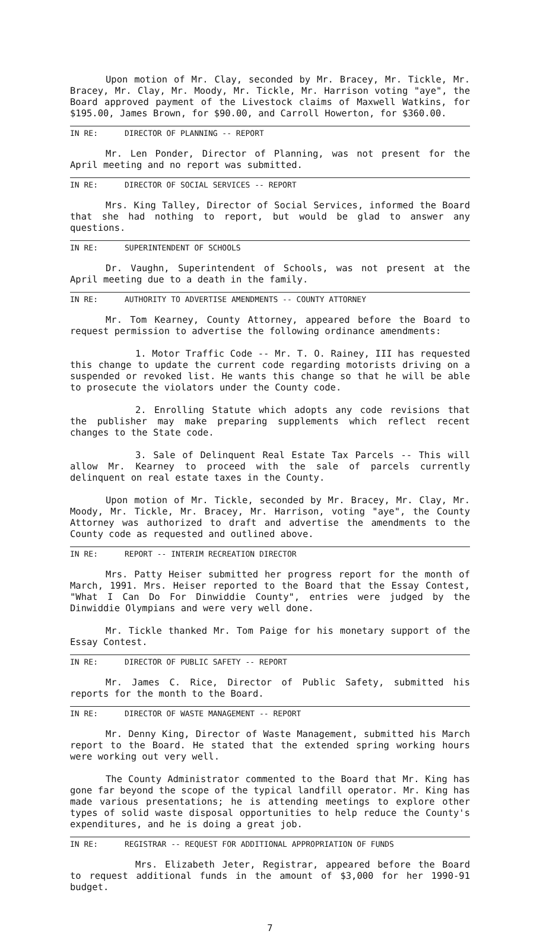Upon motion of Mr. Clay, seconded by Mr. Bracey, Mr. Tickle, Mr. Bracey, Mr. Clay, Mr. Moody, Mr. Tickle, Mr. Harrison voting "aye", the Board approved payment of the Livestock claims of Maxwell Watkins, for $195.00, James Brown, for $90.00, and Carroll Howerton, for $360.00.
IN RE: DIRECTOR OF PLANNING -- REPORT
Mr. Len Ponder, Director of Planning, was not present for the April meeting and no report was submitted.
IN RE: DIRECTOR OF SOCIAL SERVICES -- REPORT
Mrs. King Talley, Director of Social Services, informed the Board that she had nothing to report, but would be glad to answer any questions.
IN RE: SUPERINTENDENT OF SCHOOLS
Dr. Vaughn, Superintendent of Schools, was not present at the April meeting due to a death in the family.
IN RE: AUTHORITY TO ADVERTISE AMENDMENTS -- COUNTY ATTORNEY
Mr. Tom Kearney, County Attorney, appeared before the Board to request permission to advertise the following ordinance amendments:
1. Motor Traffic Code -- Mr. T. O. Rainey, III has requested this change to update the current code regarding motorists driving on a suspended or revoked list. He wants this change so that he will be able to prosecute the violators under the County code.
2. Enrolling Statute which adopts any code revisions that the publisher may make preparing supplements which reflect recent changes to the State code.
3. Sale of Delinquent Real Estate Tax Parcels -- This will allow Mr. Kearney to proceed with the sale of parcels currently delinquent on real estate taxes in the County.
Upon motion of Mr. Tickle, seconded by Mr. Bracey, Mr. Clay, Mr. Moody, Mr. Tickle, Mr. Bracey, Mr. Harrison, voting "aye", the County Attorney was authorized to draft and advertise the amendments to the County code as requested and outlined above.
IN RE: REPORT -- INTERIM RECREATION DIRECTOR
Mrs. Patty Heiser submitted her progress report for the month of March, 1991. Mrs. Heiser reported to the Board that the Essay Contest, "What I Can Do For Dinwiddie County", entries were judged by the Dinwiddie Olympians and were very well done.
Mr. Tickle thanked Mr. Tom Paige for his monetary support of the Essay Contest.
IN RE: DIRECTOR OF PUBLIC SAFETY -- REPORT
Mr. James C. Rice, Director of Public Safety, submitted his reports for the month to the Board.
IN RE: DIRECTOR OF WASTE MANAGEMENT -- REPORT
Mr. Denny King, Director of Waste Management, submitted his March report to the Board. He stated that the extended spring working hours were working out very well.
The County Administrator commented to the Board that Mr. King has gone far beyond the scope of the typical landfill operator. Mr. King has made various presentations; he is attending meetings to explore other types of solid waste disposal opportunities to help reduce the County's expenditures, and he is doing a great job.
IN RE: REGISTRAR -- REQUEST FOR ADDITIONAL APPROPRIATION OF FUNDS
Mrs. Elizabeth Jeter, Registrar, appeared before the Board to request additional funds in the amount of $3,000 for her 1990-91 budget.
7